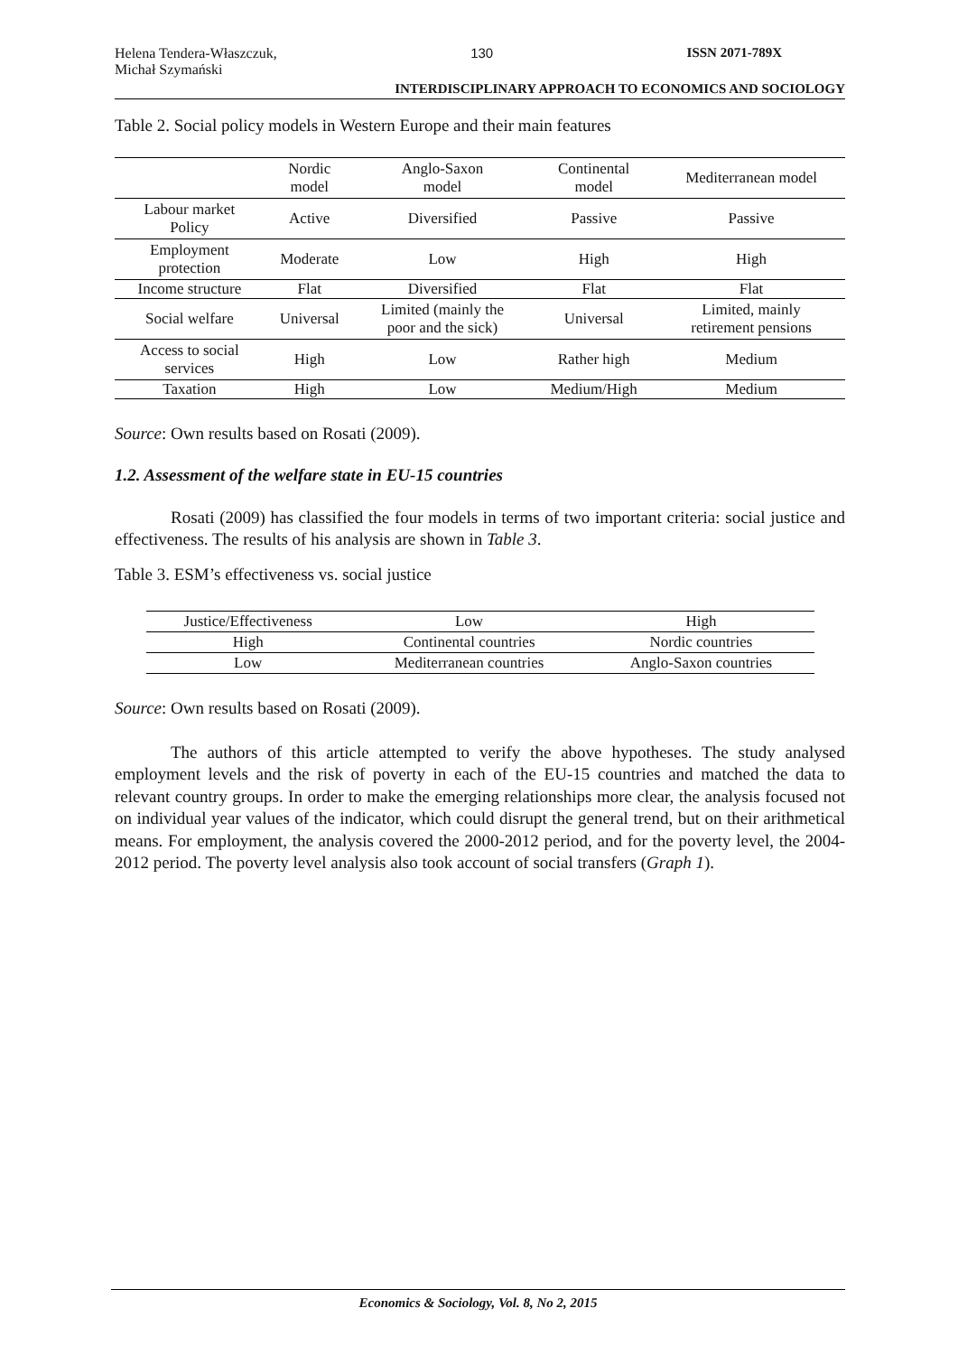Helena Tendera-Właszczuk,
Michał Szymański 130 ISSN 2071-789X
INTERDISCIPLINARY APPROACH TO ECONOMICS AND SOCIOLOGY
Table 2. Social policy models in Western Europe and their main features
| | Nordic model | Anglo-Saxon model | Continental model | Mediterranean model |
| --- | --- | --- | --- | --- |
| Labour market Policy | Active | Diversified | Passive | Passive |
| Employment protection | Moderate | Low | High | High |
| Income structure | Flat | Diversified | Flat | Flat |
| Social welfare | Universal | Limited (mainly the poor and the sick) | Universal | Limited, mainly retirement pensions |
| Access to social services | High | Low | Rather high | Medium |
| Taxation | High | Low | Medium/High | Medium |
Source: Own results based on Rosati (2009).
1.2. Assessment of the welfare state in EU-15 countries
Rosati (2009) has classified the four models in terms of two important criteria: social justice and effectiveness. The results of his analysis are shown in Table 3.
Table 3. ESM’s effectiveness vs. social justice
| Justice/Effectiveness | Low | High |
| --- | --- | --- |
| High | Continental countries | Nordic countries |
| Low | Mediterranean countries | Anglo-Saxon countries |
Source: Own results based on Rosati (2009).
The authors of this article attempted to verify the above hypotheses. The study analysed employment levels and the risk of poverty in each of the EU-15 countries and matched the data to relevant country groups. In order to make the emerging relationships more clear, the analysis focused not on individual year values of the indicator, which could disrupt the general trend, but on their arithmetical means. For employment, the analysis covered the 2000-2012 period, and for the poverty level, the 2004-2012 period. The poverty level analysis also took account of social transfers (Graph 1).
Economics & Sociology, Vol. 8, No 2, 2015